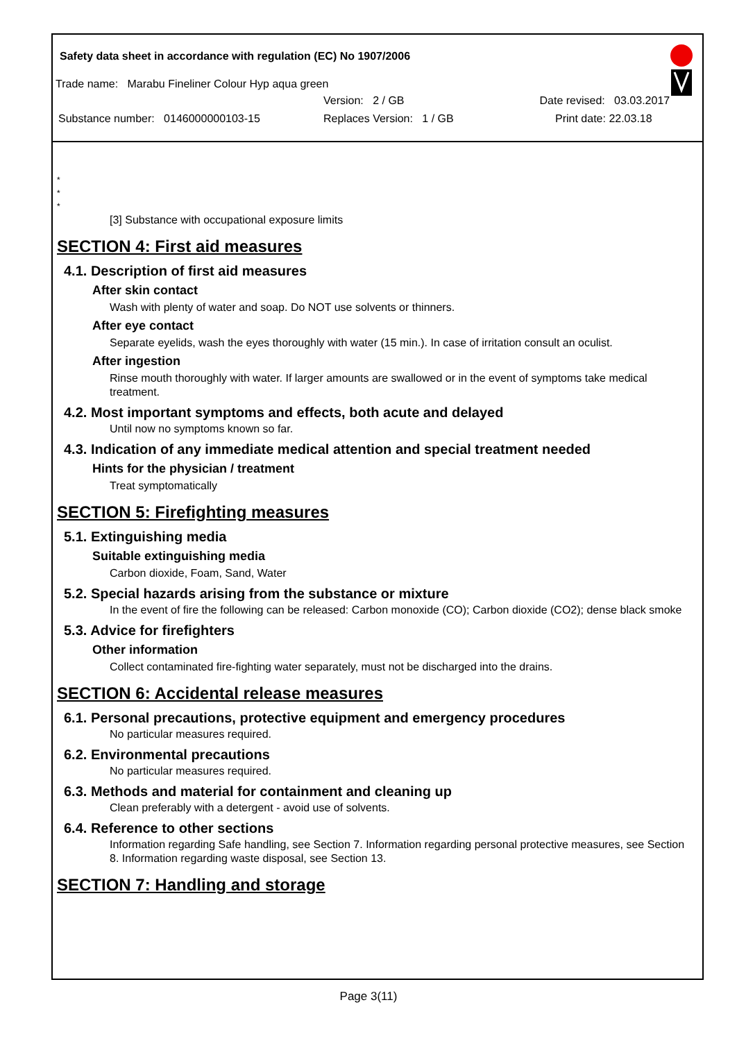Safety data sheet in accordance with regulation (EC) No 1907/2006
Trade name: Marabu Fineliner Colour Hyp aqua green
Version: 2 / GB Date revised: 03.03.2017
Substance number: 0146000000103-15 Replaces Version: 1 / GB Print date: 22.03.18
*
*
*
[3] Substance with occupational exposure limits
SECTION 4: First aid measures
4.1. Description of first aid measures
After skin contact
Wash with plenty of water and soap. Do NOT use solvents or thinners.
After eye contact
Separate eyelids, wash the eyes thoroughly with water (15 min.). In case of irritation consult an oculist.
After ingestion
Rinse mouth thoroughly with water. If larger amounts are swallowed or in the event of symptoms take medical treatment.
4.2. Most important symptoms and effects, both acute and delayed
Until now no symptoms known so far.
4.3. Indication of any immediate medical attention and special treatment needed
Hints for the physician / treatment
Treat symptomatically
SECTION 5: Firefighting measures
5.1. Extinguishing media
Suitable extinguishing media
Carbon dioxide, Foam, Sand, Water
5.2. Special hazards arising from the substance or mixture
In the event of fire the following can be released: Carbon monoxide (CO); Carbon dioxide (CO2); dense black smoke
5.3. Advice for firefighters
Other information
Collect contaminated fire-fighting water separately, must not be discharged into the drains.
SECTION 6: Accidental release measures
6.1. Personal precautions, protective equipment and emergency procedures
No particular measures required.
6.2. Environmental precautions
No particular measures required.
6.3. Methods and material for containment and cleaning up
Clean preferably with a detergent - avoid use of solvents.
6.4. Reference to other sections
Information regarding Safe handling, see Section 7. Information regarding personal protective measures, see Section 8. Information regarding waste disposal, see Section 13.
SECTION 7: Handling and storage
Page 3(11)